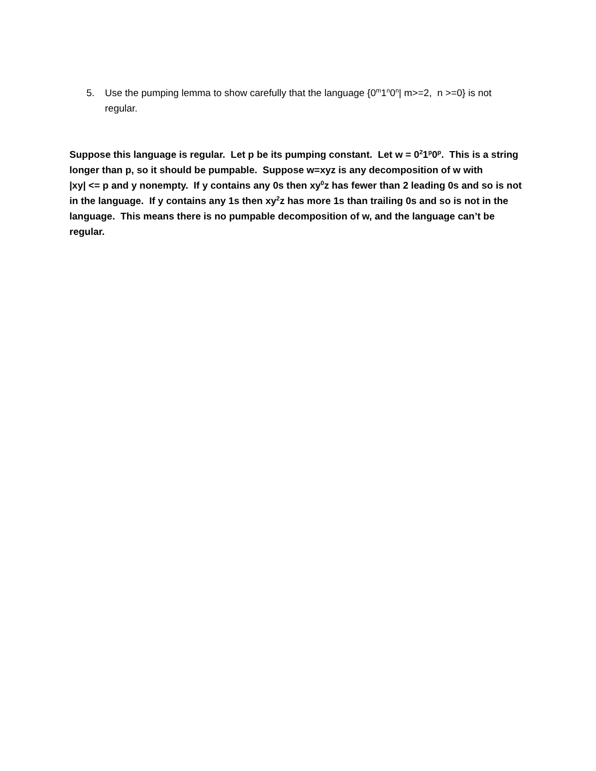5. Use the pumping lemma to show carefully that the language {0<sup>m</sup>1<sup>n</sup>0<sup>n</sup>| m>=2, n >=0} is not regular.
Suppose this language is regular. Let p be its pumping constant. Let w = 0<sup>2</sup>1<sup>p</sup>0<sup>p</sup>. This is a string longer than p, so it should be pumpable. Suppose w=xyz is any decomposition of w with
|xy| <= p and y nonempty. If y contains any 0s then xy<sup>0</sup>z has fewer than 2 leading 0s and so is not in the language. If y contains any 1s then xy<sup>2</sup>z has more 1s than trailing 0s and so is not in the language. This means there is no pumpable decomposition of w, and the language can’t be regular.